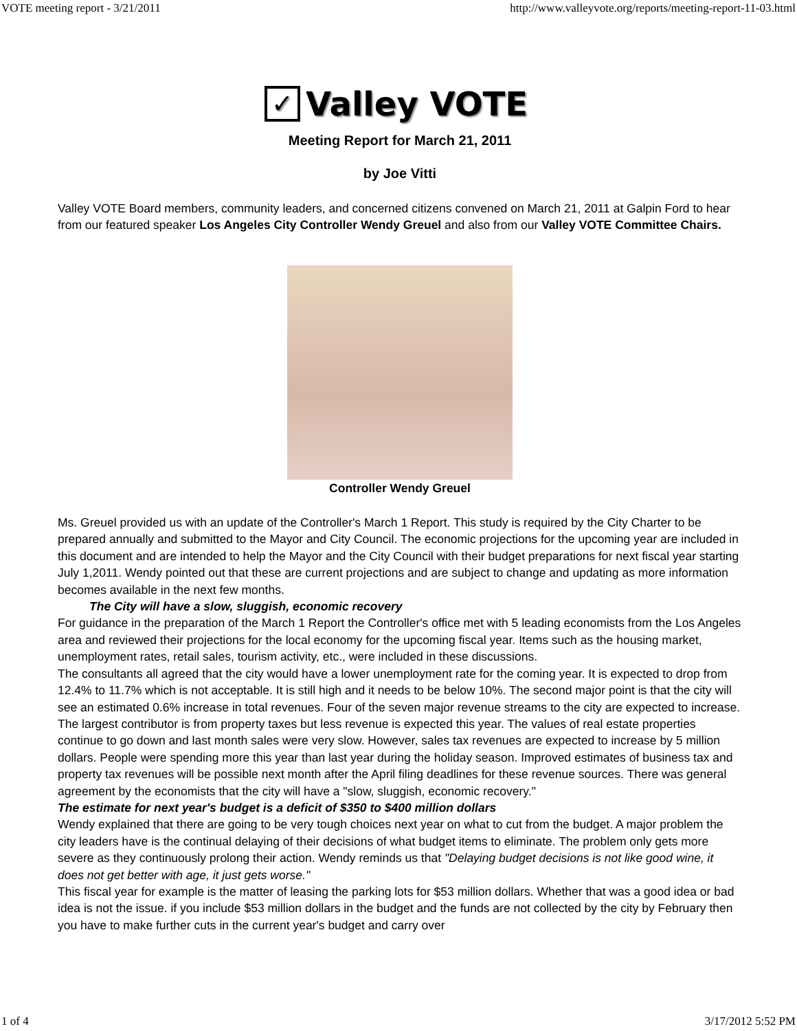VOTE meeting report - 3/21/2011 http://www.valleyvote.org/reports/meeting-report-11-03.html
✓
Valley VOTE
Meeting Report for March 21, 2011
by Joe Vitti
Valley VOTE Board members, community leaders, and concerned citizens convened on March 21, 2011 at Galpin Ford to hear from our featured speaker Los Angeles City Controller Wendy Greuel and also from our Valley VOTE Committee Chairs.
Controller Wendy Greuel
Ms. Greuel provided us with an update of the Controller's March 1 Report. This study is required by the City Charter to be prepared annually and submitted to the Mayor and City Council. The economic projections for the upcoming year are included in this document and are intended to help the Mayor and the City Council with their budget preparations for next fiscal year starting July 1,2011. Wendy pointed out that these are current projections and are subject to change and updating as more information becomes available in the next few months.
The City will have a slow, sluggish, economic recovery
For guidance in the preparation of the March 1 Report the Controller's office met with 5 leading economists from the Los Angeles area and reviewed their projections for the local economy for the upcoming fiscal year. Items such as the housing market, unemployment rates, retail sales, tourism activity, etc., were included in these discussions.
The consultants all agreed that the city would have a lower unemployment rate for the coming year. It is expected to drop from 12.4% to 11.7% which is not acceptable. It is still high and it needs to be below 10%. The second major point is that the city will see an estimated 0.6% increase in total revenues. Four of the seven major revenue streams to the city are expected to increase. The largest contributor is from property taxes but less revenue is expected this year. The values of real estate properties continue to go down and last month sales were very slow. However, sales tax revenues are expected to increase by 5 million dollars. People were spending more this year than last year during the holiday season. Improved estimates of business tax and property tax revenues will be possible next month after the April filing deadlines for these revenue sources. There was general agreement by the economists that the city will have a "slow, sluggish, economic recovery."
The estimate for next year's budget is a deficit of $350 to $400 million dollars
Wendy explained that there are going to be very tough choices next year on what to cut from the budget. A major problem the city leaders have is the continual delaying of their decisions of what budget items to eliminate. The problem only gets more severe as they continuously prolong their action. Wendy reminds us that "Delaying budget decisions is not like good wine, it does not get better with age, it just gets worse."
This fiscal year for example is the matter of leasing the parking lots for $53 million dollars. Whether that was a good idea or bad idea is not the issue. if you include $53 million dollars in the budget and the funds are not collected by the city by February then you have to make further cuts in the current year's budget and carry over
1 of 4 3/17/2012 5:52 PM